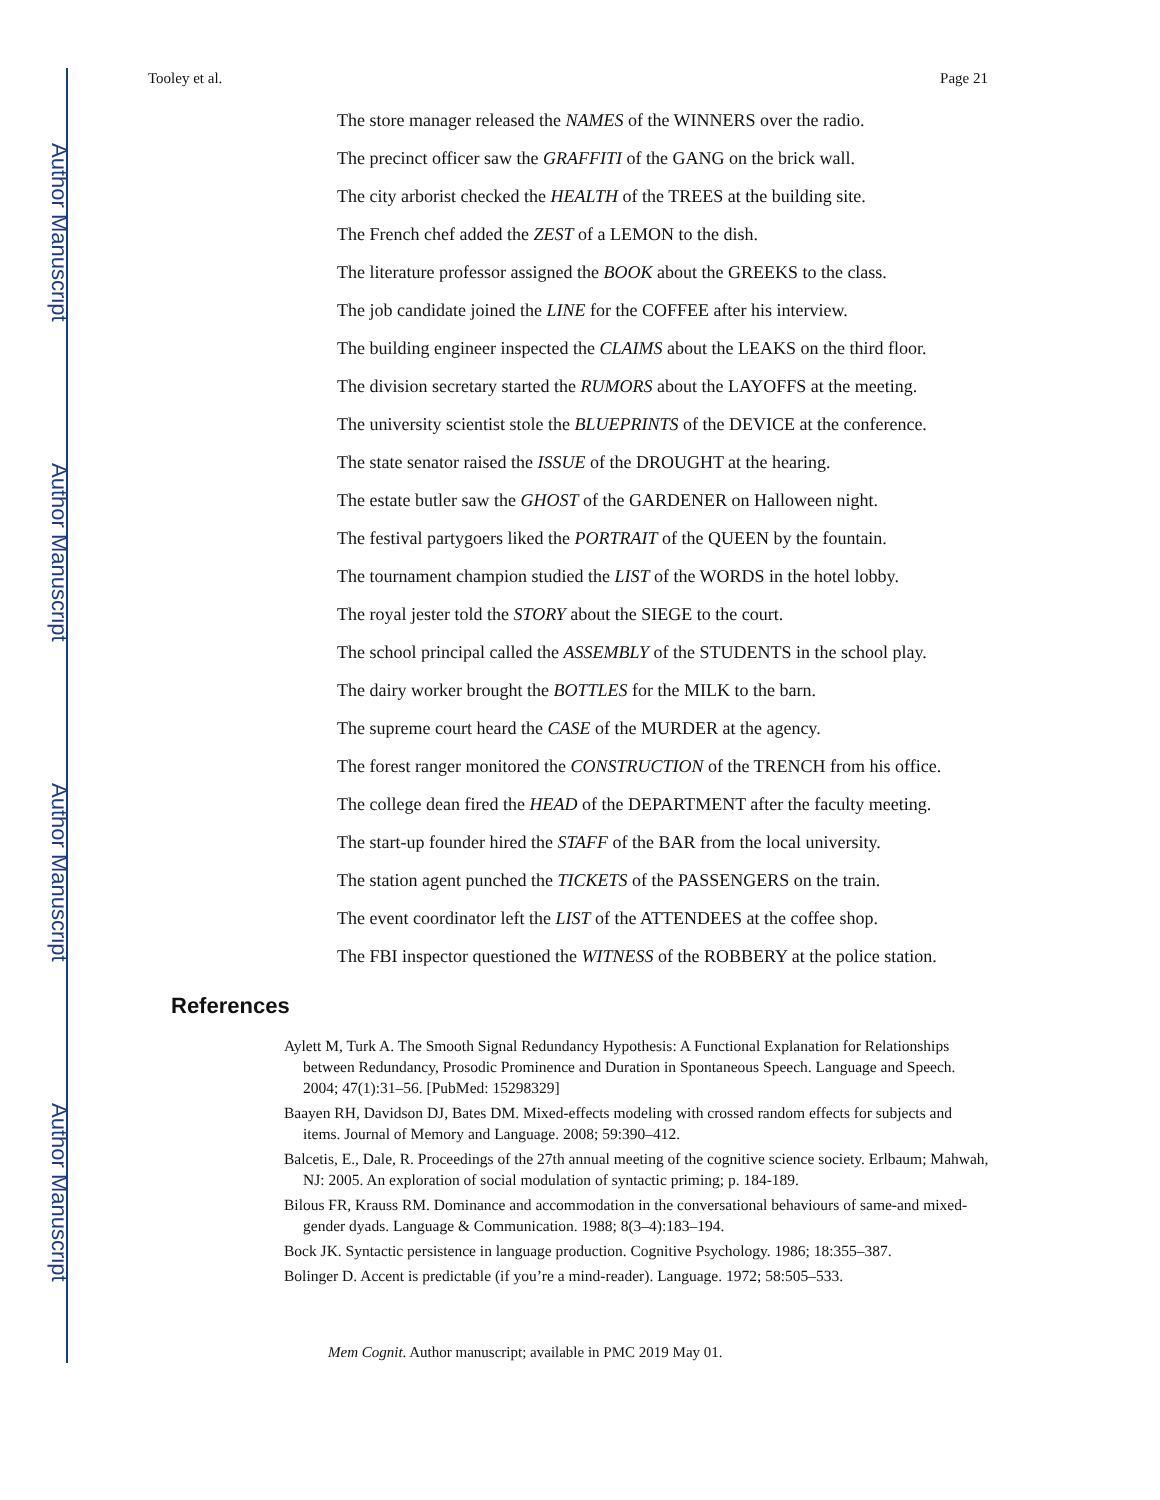Author Manuscript
Author Manuscript
Author Manuscript
Author Manuscript
Tooley et al. Page 21
The store manager released the NAMES of the WINNERS over the radio.
The precinct officer saw the GRAFFITI of the GANG on the brick wall.
The city arborist checked the HEALTH of the TREES at the building site.
The French chef added the ZEST of a LEMON to the dish.
The literature professor assigned the BOOK about the GREEKS to the class.
The job candidate joined the LINE for the COFFEE after his interview.
The building engineer inspected the CLAIMS about the LEAKS on the third floor.
The division secretary started the RUMORS about the LAYOFFS at the meeting.
The university scientist stole the BLUEPRINTS of the DEVICE at the conference.
The state senator raised the ISSUE of the DROUGHT at the hearing.
The estate butler saw the GHOST of the GARDENER on Halloween night.
The festival partygoers liked the PORTRAIT of the QUEEN by the fountain.
The tournament champion studied the LIST of the WORDS in the hotel lobby.
The royal jester told the STORY about the SIEGE to the court.
The school principal called the ASSEMBLY of the STUDENTS in the school play.
The dairy worker brought the BOTTLES for the MILK to the barn.
The supreme court heard the CASE of the MURDER at the agency.
The forest ranger monitored the CONSTRUCTION of the TRENCH from his office.
The college dean fired the HEAD of the DEPARTMENT after the faculty meeting.
The start-up founder hired the STAFF of the BAR from the local university.
The station agent punched the TICKETS of the PASSENGERS on the train.
The event coordinator left the LIST of the ATTENDEES at the coffee shop.
The FBI inspector questioned the WITNESS of the ROBBERY at the police station.
References
Aylett M, Turk A. The Smooth Signal Redundancy Hypothesis: A Functional Explanation for Relationships between Redundancy, Prosodic Prominence and Duration in Spontaneous Speech. Language and Speech. 2004; 47(1):31–56. [PubMed: 15298329]
Baayen RH, Davidson DJ, Bates DM. Mixed-effects modeling with crossed random effects for subjects and items. Journal of Memory and Language. 2008; 59:390–412.
Balcetis, E., Dale, R. Proceedings of the 27th annual meeting of the cognitive science society. Erlbaum; Mahwah, NJ: 2005. An exploration of social modulation of syntactic priming; p. 184-189.
Bilous FR, Krauss RM. Dominance and accommodation in the conversational behaviours of same-and mixed-gender dyads. Language & Communication. 1988; 8(3–4):183–194.
Bock JK. Syntactic persistence in language production. Cognitive Psychology. 1986; 18:355–387.
Bolinger D. Accent is predictable (if you’re a mind-reader). Language. 1972; 58:505–533.
Mem Cognit. Author manuscript; available in PMC 2019 May 01.